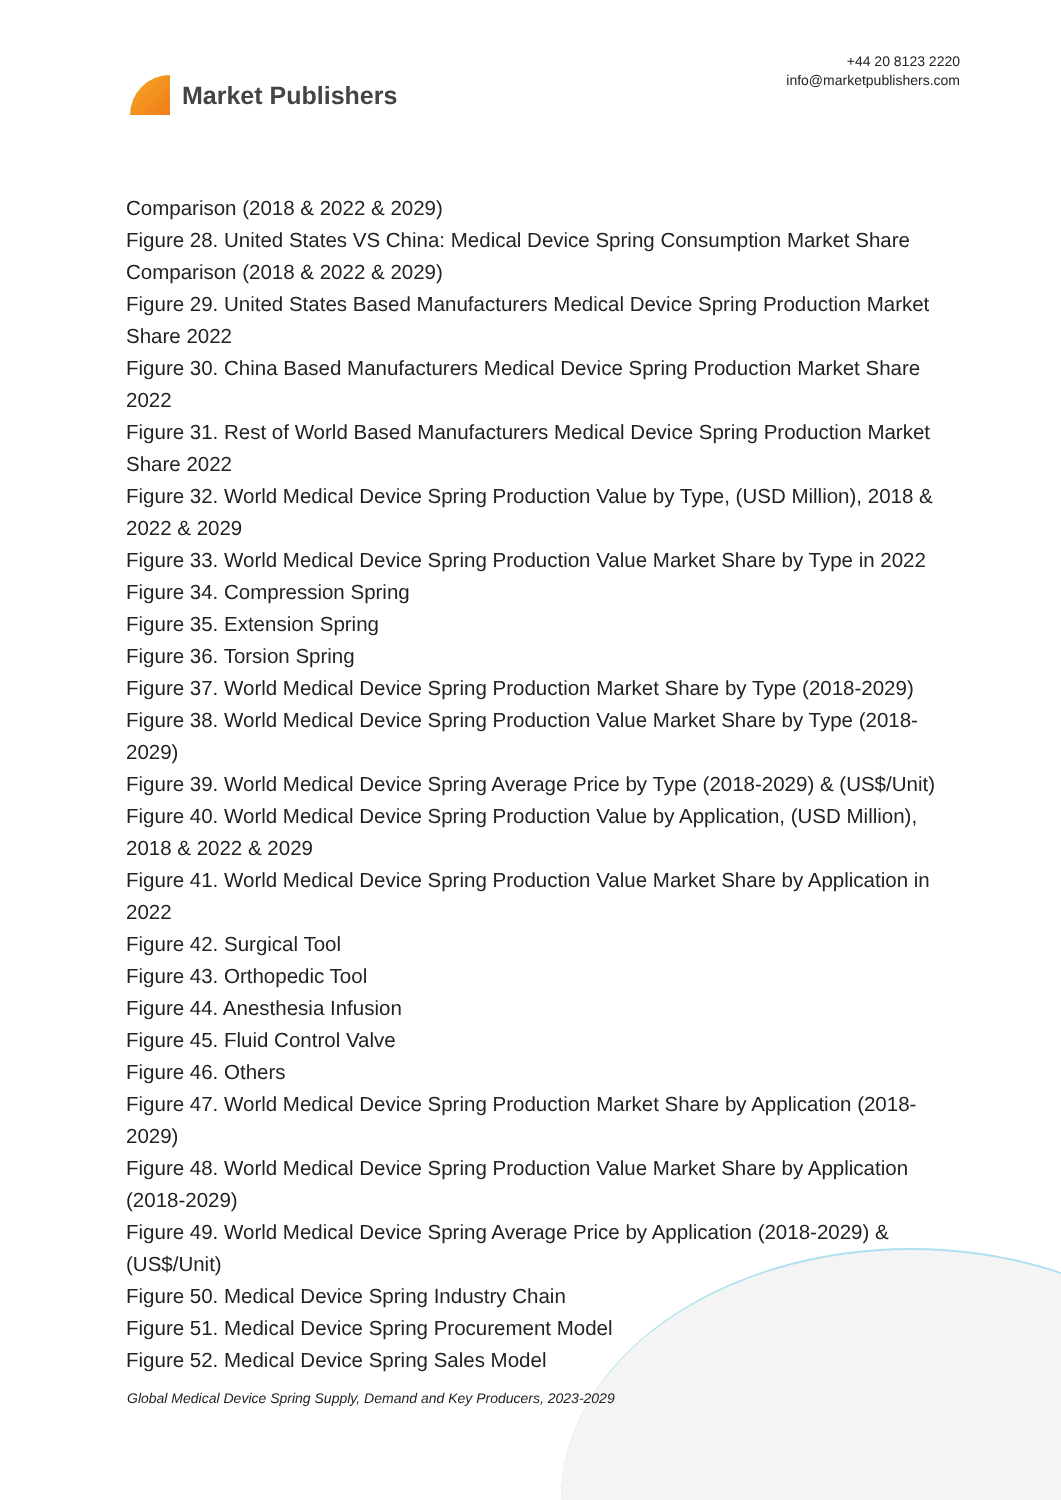Market Publishers
+44 20 8123 2220
info@marketpublishers.com
Comparison (2018 & 2022 & 2029)
Figure 28. United States VS China: Medical Device Spring Consumption Market Share Comparison (2018 & 2022 & 2029)
Figure 29. United States Based Manufacturers Medical Device Spring Production Market Share 2022
Figure 30. China Based Manufacturers Medical Device Spring Production Market Share 2022
Figure 31. Rest of World Based Manufacturers Medical Device Spring Production Market Share 2022
Figure 32. World Medical Device Spring Production Value by Type, (USD Million), 2018 & 2022 & 2029
Figure 33. World Medical Device Spring Production Value Market Share by Type in 2022
Figure 34. Compression Spring
Figure 35. Extension Spring
Figure 36. Torsion Spring
Figure 37. World Medical Device Spring Production Market Share by Type (2018-2029)
Figure 38. World Medical Device Spring Production Value Market Share by Type (2018-2029)
Figure 39. World Medical Device Spring Average Price by Type (2018-2029) & (US$/Unit)
Figure 40. World Medical Device Spring Production Value by Application, (USD Million), 2018 & 2022 & 2029
Figure 41. World Medical Device Spring Production Value Market Share by Application in 2022
Figure 42. Surgical Tool
Figure 43. Orthopedic Tool
Figure 44. Anesthesia Infusion
Figure 45. Fluid Control Valve
Figure 46. Others
Figure 47. World Medical Device Spring Production Market Share by Application (2018-2029)
Figure 48. World Medical Device Spring Production Value Market Share by Application (2018-2029)
Figure 49. World Medical Device Spring Average Price by Application (2018-2029) & (US$/Unit)
Figure 50. Medical Device Spring Industry Chain
Figure 51. Medical Device Spring Procurement Model
Figure 52. Medical Device Spring Sales Model
Global Medical Device Spring Supply, Demand and Key Producers, 2023-2029